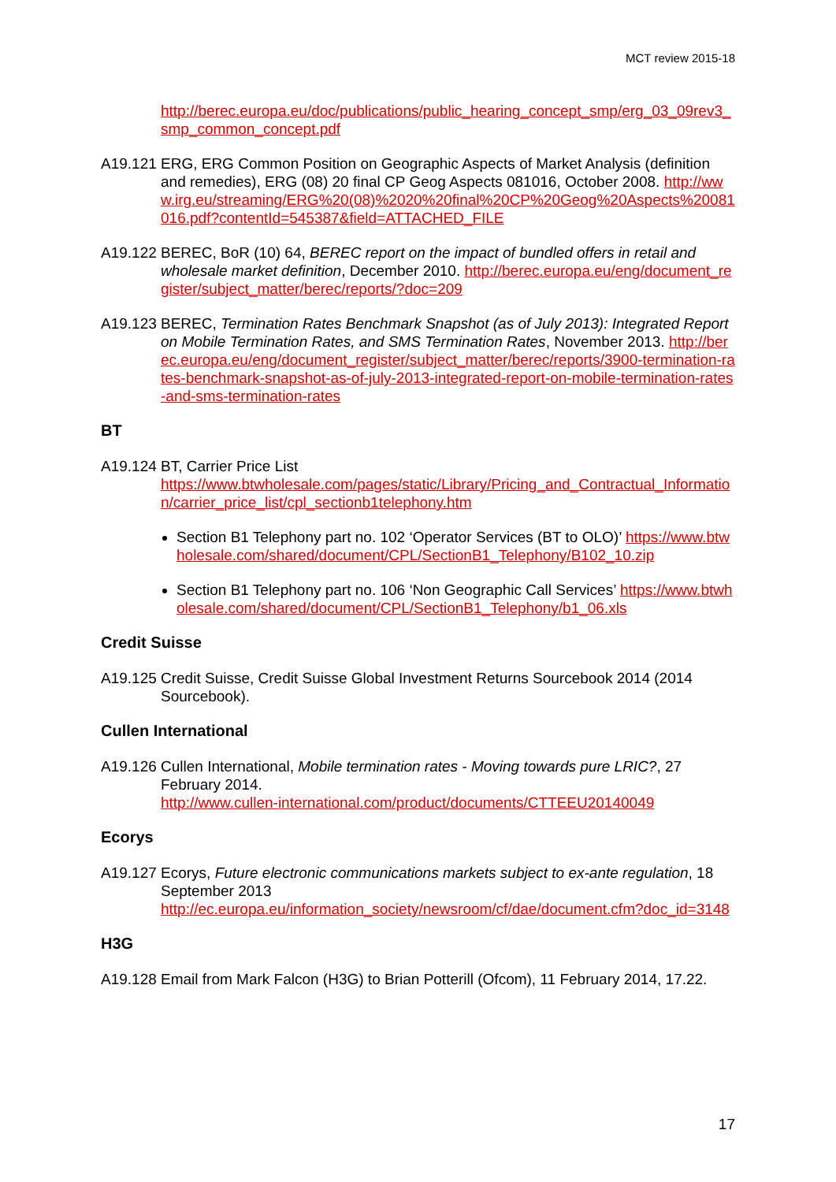MCT review 2015-18
http://berec.europa.eu/doc/publications/public_hearing_concept_smp/erg_03_09rev3_smp_common_concept.pdf
A19.121
ERG, ERG Common Position on Geographic Aspects of Market Analysis (definition and remedies), ERG (08) 20 final CP Geog Aspects 081016, October 2008. http://www.irg.eu/streaming/ERG%20(08)%2020%20final%20CP%20Geog%20Aspects%20081016.pdf?contentId=545387&field=ATTACHED_FILE
A19.122
BEREC, BoR (10) 64, BEREC report on the impact of bundled offers in retail and wholesale market definition, December 2010. http://berec.europa.eu/eng/document_register/subject_matter/berec/reports/?doc=209
A19.123
BEREC, Termination Rates Benchmark Snapshot (as of July 2013): Integrated Report on Mobile Termination Rates, and SMS Termination Rates, November 2013. http://berec.europa.eu/eng/document_register/subject_matter/berec/reports/3900-termination-rates-benchmark-snapshot-as-of-july-2013-integrated-report-on-mobile-termination-rates-and-sms-termination-rates
BT
A19.124
BT, Carrier Price List
https://www.btwholesale.com/pages/static/Library/Pricing_and_Contractual_Information/carrier_price_list/cpl_sectionb1telephony.htm
Section B1 Telephony part no. 102 ‘Operator Services (BT to OLO)’ https://www.btwholesale.com/shared/document/CPL/SectionB1_Telephony/B102_10.zip
Section B1 Telephony part no. 106 ‘Non Geographic Call Services’ https://www.btwholesale.com/shared/document/CPL/SectionB1_Telephony/b1_06.xls
Credit Suisse
A19.125
Credit Suisse, Credit Suisse Global Investment Returns Sourcebook 2014 (2014 Sourcebook).
Cullen International
A19.126
Cullen International, Mobile termination rates - Moving towards pure LRIC?, 27 February 2014.
http://www.cullen-international.com/product/documents/CTTEEU20140049
Ecorys
A19.127
Ecorys, Future electronic communications markets subject to ex-ante regulation, 18 September 2013
http://ec.europa.eu/information_society/newsroom/cf/dae/document.cfm?doc_id=3148
H3G
A19.128
Email from Mark Falcon (H3G) to Brian Potterill (Ofcom), 11 February 2014, 17.22.
17